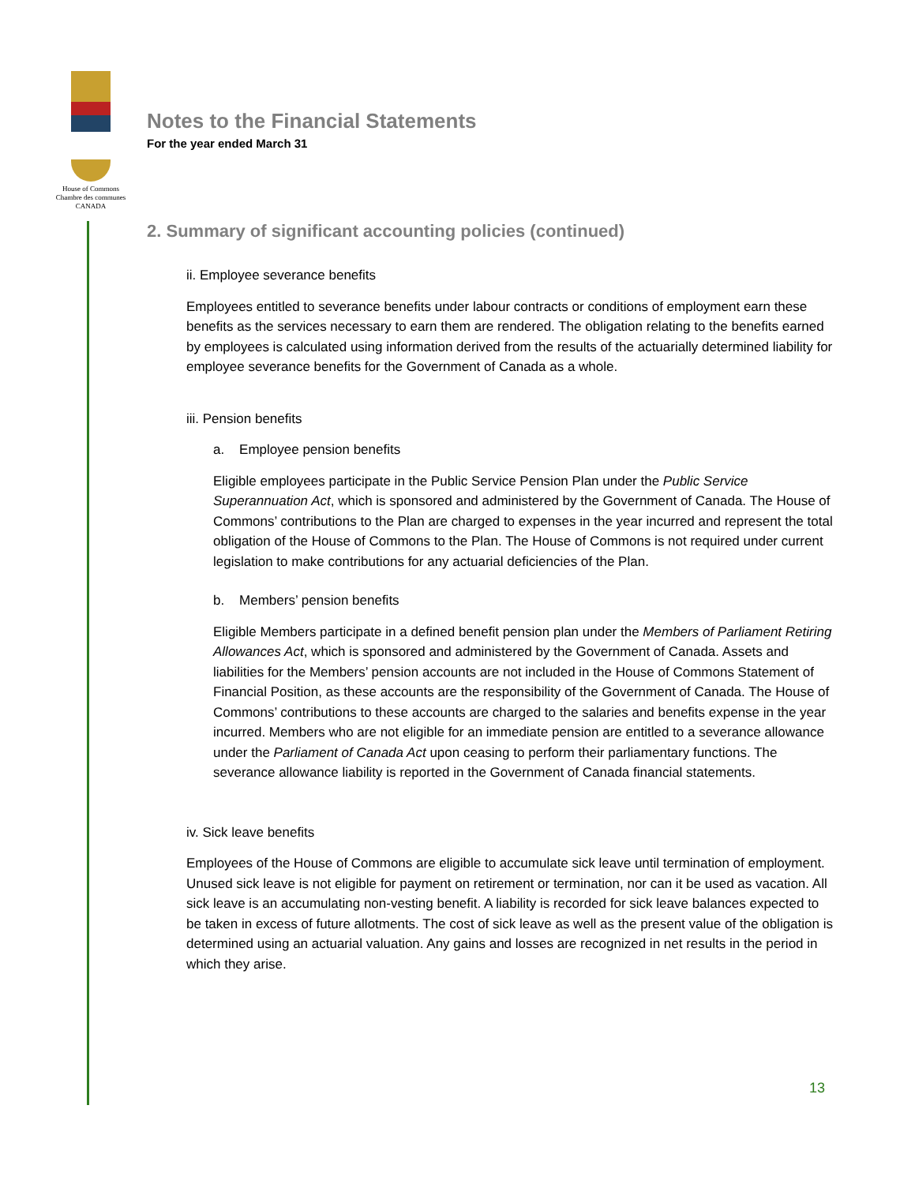House of Commons
Chambre des communes
CANADA
Notes to the Financial Statements
For the year ended March 31
2. Summary of significant accounting policies (continued)
ii. Employee severance benefits
Employees entitled to severance benefits under labour contracts or conditions of employment earn these benefits as the services necessary to earn them are rendered. The obligation relating to the benefits earned by employees is calculated using information derived from the results of the actuarially determined liability for employee severance benefits for the Government of Canada as a whole.
iii. Pension benefits
a. Employee pension benefits
Eligible employees participate in the Public Service Pension Plan under the Public Service Superannuation Act, which is sponsored and administered by the Government of Canada. The House of Commons’ contributions to the Plan are charged to expenses in the year incurred and represent the total obligation of the House of Commons to the Plan. The House of Commons is not required under current legislation to make contributions for any actuarial deficiencies of the Plan.
b. Members’ pension benefits
Eligible Members participate in a defined benefit pension plan under the Members of Parliament Retiring Allowances Act, which is sponsored and administered by the Government of Canada. Assets and liabilities for the Members’ pension accounts are not included in the House of Commons Statement of Financial Position, as these accounts are the responsibility of the Government of Canada. The House of Commons’ contributions to these accounts are charged to the salaries and benefits expense in the year incurred. Members who are not eligible for an immediate pension are entitled to a severance allowance under the Parliament of Canada Act upon ceasing to perform their parliamentary functions. The severance allowance liability is reported in the Government of Canada financial statements.
iv. Sick leave benefits
Employees of the House of Commons are eligible to accumulate sick leave until termination of employment. Unused sick leave is not eligible for payment on retirement or termination, nor can it be used as vacation. All sick leave is an accumulating non-vesting benefit. A liability is recorded for sick leave balances expected to be taken in excess of future allotments. The cost of sick leave as well as the present value of the obligation is determined using an actuarial valuation. Any gains and losses are recognized in net results in the period in which they arise.
13